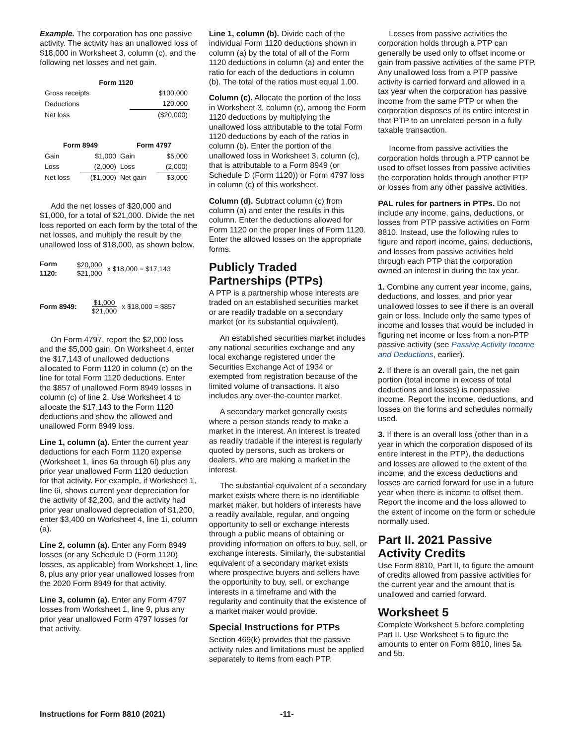Example. The corporation has one passive activity. The activity has an unallowed loss of $18,000 in Worksheet 3, column (c), and the following net losses and net gain.
| Form 1120 | |
| --- | --- |
| Gross receipts | $100,000 |
| Deductions | 120,000 |
| Net loss | ($20,000) |
| Form 8949 | | Form 4797 | |
| --- | --- | --- | --- |
| Gain | $1,000 | Gain | $5,000 |
| Loss | (2,000) | Loss | (2,000) |
| Net loss | ($1,000) | Net gain | $3,000 |
Add the net losses of $20,000 and $1,000, for a total of $21,000. Divide the net loss reported on each form by the total of the net losses, and multiply the result by the unallowed loss of $18,000, as shown below.
Form
1120: $20,000 $21,000 x $18,000 = $17,143
Form 8949: $1,000 $21,000 x $18,000 = $857
On Form 4797, report the $2,000 loss and the $5,000 gain. On Worksheet 4, enter the $17,143 of unallowed deductions allocated to Form 1120 in column (c) on the line for total Form 1120 deductions. Enter the $857 of unallowed Form 8949 losses in column (c) of line 2. Use Worksheet 4 to allocate the $17,143 to the Form 1120 deductions and show the allowed and unallowed Form 8949 loss.
Line 1, column (a). Enter the current year deductions for each Form 1120 expense (Worksheet 1, lines 6a through 6l) plus any prior year unallowed Form 1120 deduction for that activity. For example, if Worksheet 1, line 6i, shows current year depreciation for the activity of $2,200, and the activity had prior year unallowed depreciation of $1,200, enter $3,400 on Worksheet 4, line 1i, column (a).
Line 2, column (a). Enter any Form 8949 losses (or any Schedule D (Form 1120) losses, as applicable) from Worksheet 1, line 8, plus any prior year unallowed losses from the 2020 Form 8949 for that activity.
Line 3, column (a). Enter any Form 4797 losses from Worksheet 1, line 9, plus any prior year unallowed Form 4797 losses for that activity.
Line 1, column (b). Divide each of the individual Form 1120 deductions shown in column (a) by the total of all of the Form 1120 deductions in column (a) and enter the ratio for each of the deductions in column (b). The total of the ratios must equal 1.00.
Column (c). Allocate the portion of the loss in Worksheet 3, column (c), among the Form 1120 deductions by multiplying the unallowed loss attributable to the total Form 1120 deductions by each of the ratios in column (b). Enter the portion of the unallowed loss in Worksheet 3, column (c), that is attributable to a Form 8949 (or Schedule D (Form 1120)) or Form 4797 loss in column (c) of this worksheet.
Column (d). Subtract column (c) from column (a) and enter the results in this column. Enter the deductions allowed for Form 1120 on the proper lines of Form 1120. Enter the allowed losses on the appropriate forms.
Publicly Traded Partnerships (PTPs)
A PTP is a partnership whose interests are traded on an established securities market or are readily tradable on a secondary market (or its substantial equivalent).
An established securities market includes any national securities exchange and any local exchange registered under the Securities Exchange Act of 1934 or exempted from registration because of the limited volume of transactions. It also includes any over-the-counter market.
A secondary market generally exists where a person stands ready to make a market in the interest. An interest is treated as readily tradable if the interest is regularly quoted by persons, such as brokers or dealers, who are making a market in the interest.
The substantial equivalent of a secondary market exists where there is no identifiable market maker, but holders of interests have a readily available, regular, and ongoing opportunity to sell or exchange interests through a public means of obtaining or providing information on offers to buy, sell, or exchange interests. Similarly, the substantial equivalent of a secondary market exists where prospective buyers and sellers have the opportunity to buy, sell, or exchange interests in a timeframe and with the regularity and continuity that the existence of a market maker would provide.
Special Instructions for PTPs
Section 469(k) provides that the passive activity rules and limitations must be applied separately to items from each PTP.
Losses from passive activities the corporation holds through a PTP can generally be used only to offset income or gain from passive activities of the same PTP. Any unallowed loss from a PTP passive activity is carried forward and allowed in a tax year when the corporation has passive income from the same PTP or when the corporation disposes of its entire interest in that PTP to an unrelated person in a fully taxable transaction.
Income from passive activities the corporation holds through a PTP cannot be used to offset losses from passive activities the corporation holds through another PTP or losses from any other passive activities.
PAL rules for partners in PTPs. Do not include any income, gains, deductions, or losses from PTP passive activities on Form 8810. Instead, use the following rules to figure and report income, gains, deductions, and losses from passive activities held through each PTP that the corporation owned an interest in during the tax year.
1. Combine any current year income, gains, deductions, and losses, and prior year unallowed losses to see if there is an overall gain or loss. Include only the same types of income and losses that would be included in figuring net income or loss from a non-PTP passive activity (see Passive Activity Income and Deductions, earlier).
2. If there is an overall gain, the net gain portion (total income in excess of total deductions and losses) is nonpassive income. Report the income, deductions, and losses on the forms and schedules normally used.
3. If there is an overall loss (other than in a year in which the corporation disposed of its entire interest in the PTP), the deductions and losses are allowed to the extent of the income, and the excess deductions and losses are carried forward for use in a future year when there is income to offset them. Report the income and the loss allowed to the extent of income on the form or schedule normally used.
Part II. 2021 Passive Activity Credits
Use Form 8810, Part II, to figure the amount of credits allowed from passive activities for the current year and the amount that is unallowed and carried forward.
Worksheet 5
Complete Worksheet 5 before completing Part II. Use Worksheet 5 to figure the amounts to enter on Form 8810, lines 5a and 5b.
Instructions for Form 8810 (2021) -11-